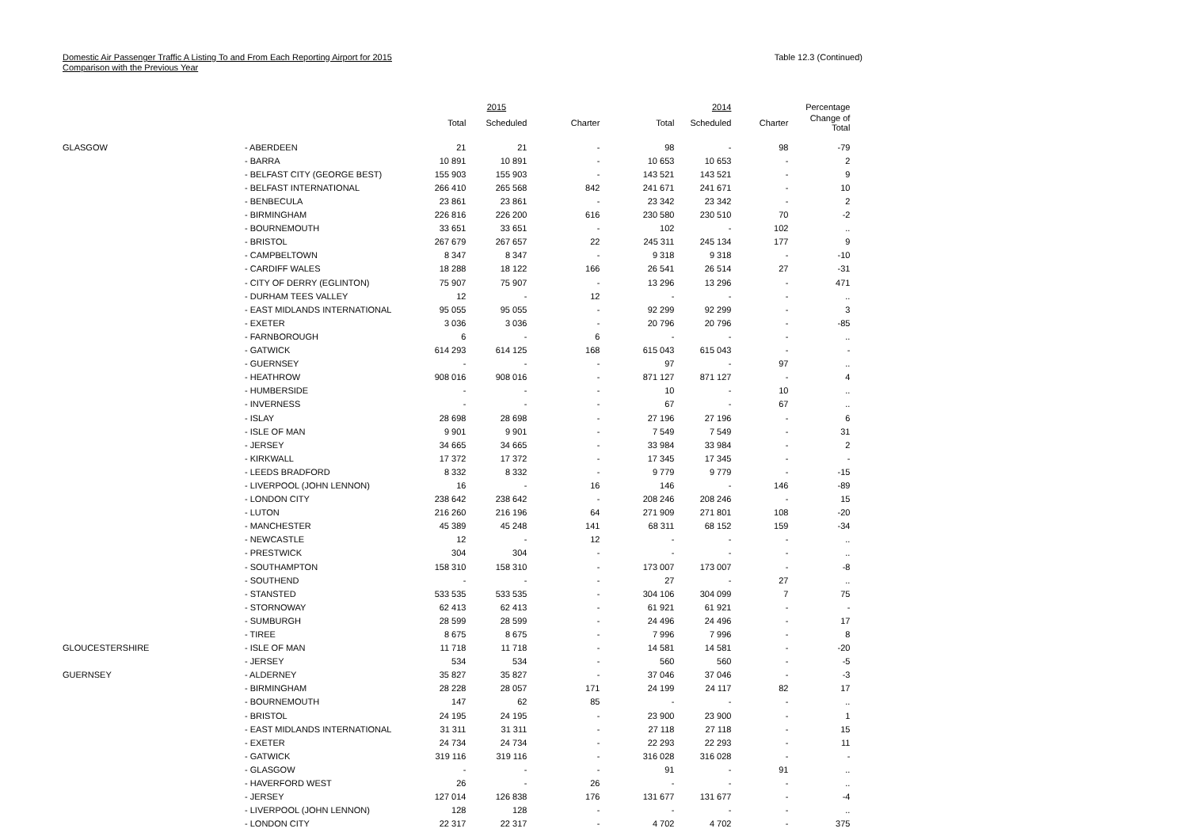Domestic Air Passenger Traffic A Listing To and From Each Reporting Airport for 2015
Comparison with the Previous Year
Table 12.3 (Continued)
| | | | 2015 | | | 2014 | | Percentage |
| --- | --- | --- | --- | --- | --- | --- | --- | --- |
| | | Total | Scheduled | Charter | Total | Scheduled | Charter | Change of Total |
| GLASGOW | - ABERDEEN | 21 | 21 | - | 98 | - | 98 | -79 |
| | - BARRA | 10 891 | 10 891 | - | 10 653 | 10 653 | - | 2 |
| | - BELFAST CITY (GEORGE BEST) | 155 903 | 155 903 | - | 143 521 | 143 521 | - | 9 |
| | - BELFAST INTERNATIONAL | 266 410 | 265 568 | 842 | 241 671 | 241 671 | - | 10 |
| | - BENBECULA | 23 861 | 23 861 | - | 23 342 | 23 342 | - | 2 |
| | - BIRMINGHAM | 226 816 | 226 200 | 616 | 230 580 | 230 510 | 70 | -2 |
| | - BOURNEMOUTH | 33 651 | 33 651 | - | 102 | - | 102 | .. |
| | - BRISTOL | 267 679 | 267 657 | 22 | 245 311 | 245 134 | 177 | 9 |
| | - CAMPBELTOWN | 8 347 | 8 347 | - | 9 318 | 9 318 | - | -10 |
| | - CARDIFF WALES | 18 288 | 18 122 | 166 | 26 541 | 26 514 | 27 | -31 |
| | - CITY OF DERRY (EGLINTON) | 75 907 | 75 907 | - | 13 296 | 13 296 | - | 471 |
| | - DURHAM TEES VALLEY | 12 | - | 12 | - | - | - | .. |
| | - EAST MIDLANDS INTERNATIONAL | 95 055 | 95 055 | - | 92 299 | 92 299 | - | 3 |
| | - EXETER | 3 036 | 3 036 | - | 20 796 | 20 796 | - | -85 |
| | - FARNBOROUGH | 6 | - | 6 | - | - | - | .. |
| | - GATWICK | 614 293 | 614 125 | 168 | 615 043 | 615 043 | - | - |
| | - GUERNSEY | - | - | - | 97 | - | 97 | .. |
| | - HEATHROW | 908 016 | 908 016 | - | 871 127 | 871 127 | - | 4 |
| | - HUMBERSIDE | - | - | - | 10 | - | 10 | .. |
| | - INVERNESS | - | - | - | 67 | - | 67 | .. |
| | - ISLAY | 28 698 | 28 698 | - | 27 196 | 27 196 | - | 6 |
| | - ISLE OF MAN | 9 901 | 9 901 | - | 7 549 | 7 549 | - | 31 |
| | - JERSEY | 34 665 | 34 665 | - | 33 984 | 33 984 | - | 2 |
| | - KIRKWALL | 17 372 | 17 372 | - | 17 345 | 17 345 | - | - |
| | - LEEDS BRADFORD | 8 332 | 8 332 | - | 9 779 | 9 779 | - | -15 |
| | - LIVERPOOL (JOHN LENNON) | 16 | - | 16 | 146 | - | 146 | -89 |
| | - LONDON CITY | 238 642 | 238 642 | - | 208 246 | 208 246 | - | 15 |
| | - LUTON | 216 260 | 216 196 | 64 | 271 909 | 271 801 | 108 | -20 |
| | - MANCHESTER | 45 389 | 45 248 | 141 | 68 311 | 68 152 | 159 | -34 |
| | - NEWCASTLE | 12 | - | 12 | - | - | - | .. |
| | - PRESTWICK | 304 | 304 | - | - | - | - | .. |
| | - SOUTHAMPTON | 158 310 | 158 310 | - | 173 007 | 173 007 | - | -8 |
| | - SOUTHEND | - | - | - | 27 | - | 27 | .. |
| | - STANSTED | 533 535 | 533 535 | - | 304 106 | 304 099 | 7 | 75 |
| | - STORNOWAY | 62 413 | 62 413 | - | 61 921 | 61 921 | - | - |
| | - SUMBURGH | 28 599 | 28 599 | - | 24 496 | 24 496 | - | 17 |
| | - TIREE | 8 675 | 8 675 | - | 7 996 | 7 996 | - | 8 |
| GLOUCESTERSHIRE | - ISLE OF MAN | 11 718 | 11 718 | - | 14 581 | 14 581 | - | -20 |
| | - JERSEY | 534 | 534 | - | 560 | 560 | - | -5 |
| GUERNSEY | - ALDERNEY | 35 827 | 35 827 | - | 37 046 | 37 046 | - | -3 |
| | - BIRMINGHAM | 28 228 | 28 057 | 171 | 24 199 | 24 117 | 82 | 17 |
| | - BOURNEMOUTH | 147 | 62 | 85 | - | - | - | .. |
| | - BRISTOL | 24 195 | 24 195 | - | 23 900 | 23 900 | - | 1 |
| | - EAST MIDLANDS INTERNATIONAL | 31 311 | 31 311 | - | 27 118 | 27 118 | - | 15 |
| | - EXETER | 24 734 | 24 734 | - | 22 293 | 22 293 | - | 11 |
| | - GATWICK | 319 116 | 319 116 | - | 316 028 | 316 028 | - | - |
| | - GLASGOW | - | - | - | 91 | - | 91 | .. |
| | - HAVERFORD WEST | 26 | - | 26 | - | - | - | .. |
| | - JERSEY | 127 014 | 126 838 | 176 | 131 677 | 131 677 | - | -4 |
| | - LIVERPOOL (JOHN LENNON) | 128 | 128 | - | - | - | - | .. |
| | - LONDON CITY | 22 317 | 22 317 | - | 4 702 | 4 702 | - | 375 |